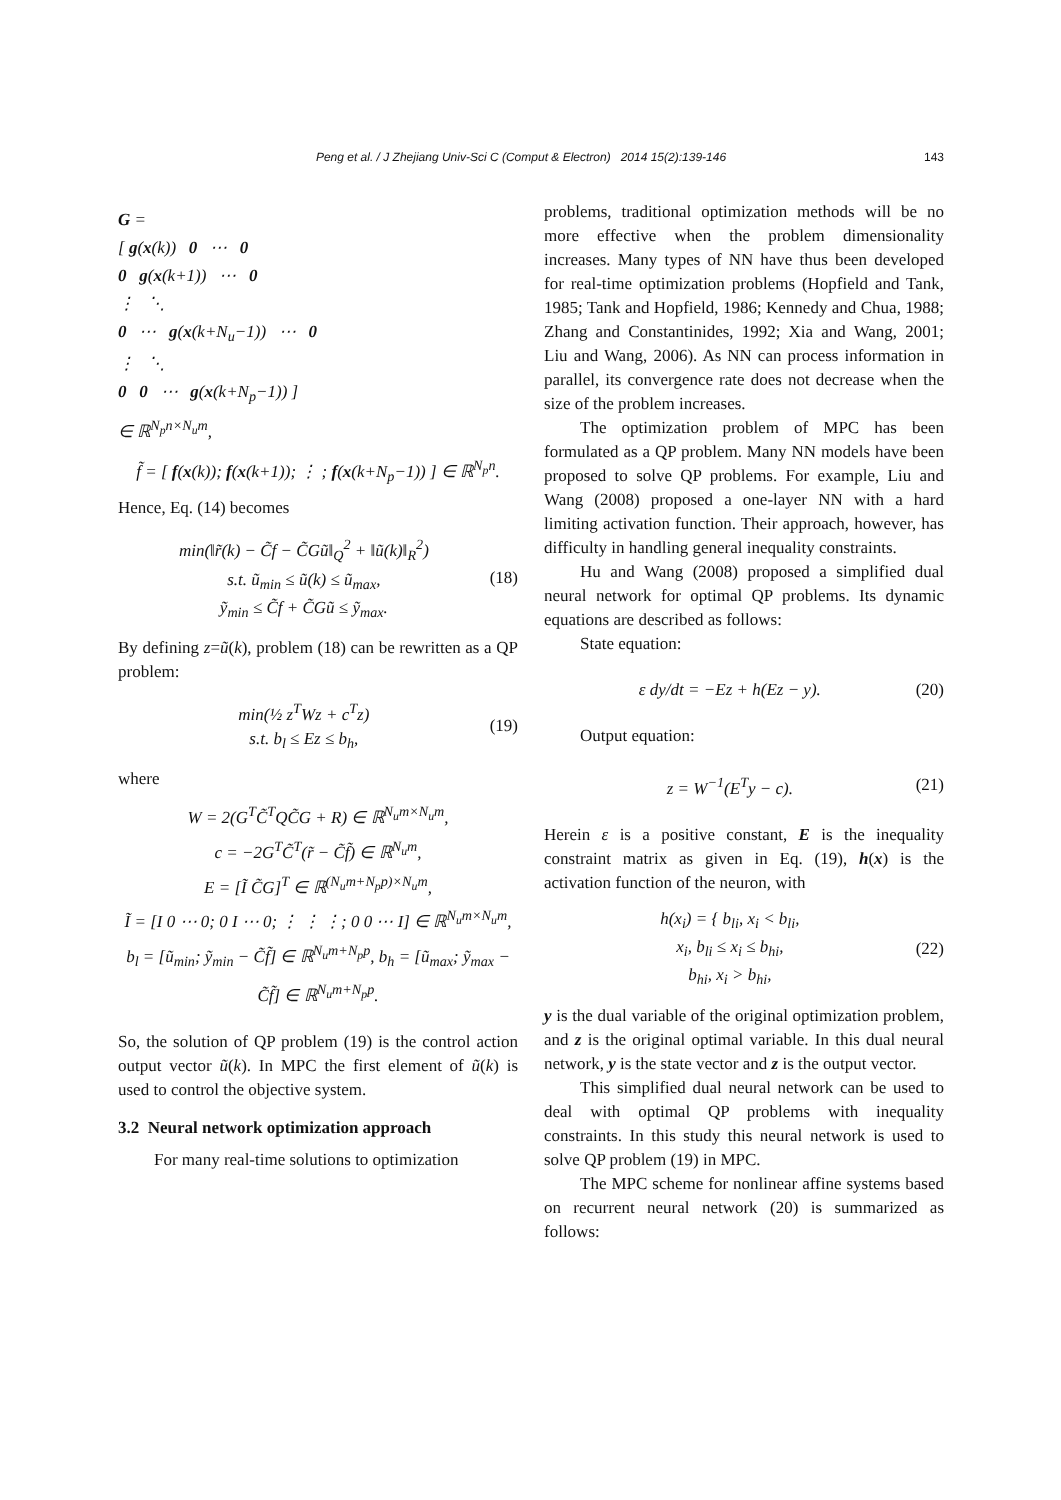Peng et al. / J Zhejiang Univ-Sci C (Comput & Electron) 2014 15(2):139-146 143
G =
[ g(x(k)) 0 ⋯ 0
0 g(x(k+1)) ⋯ 0
⋮ ⋱
0 ⋯ g(x(k+N<sub>u</sub>−1)) ⋯ 0
⋮ ⋱
0 0 ⋯ g(x(k+N<sub>p</sub>−1)) ]
∈ ℝ<sup>N<sub>p</sub>n×N<sub>u</sub>m</sup>,
f̃ = [ f(x(k)); f(x(k+1)); ⋮ ; f(x(k+N<sub>p</sub>−1)) ] ∈ ℝ<sup>N<sub>p</sub>n</sup>.
Hence, Eq. (14) becomes
min(‖r̃(k) − C̃f − C̃Gũ‖<sub>Q</sub><sup>2</sup> + ‖ũ(k)‖<sub>R</sub><sup>2</sup>)
s.t. ũ<sub>min</sub> ≤ ũ(k) ≤ ũ<sub>max</sub>,
ỹ<sub>min</sub> ≤ C̃f + C̃Gũ ≤ ỹ<sub>max</sub>. (18)
By defining z=ũ(k), problem (18) can be rewritten as a QP problem:
min(½ z<sup>T</sup>Wz + c<sup>T</sup>z)
s.t. b<sub>l</sub> ≤ Ez ≤ b<sub>h</sub>, (19)
where
W = 2(G<sup>T</sup>C̃<sup>T</sup>QC̃G + R) ∈ ℝ<sup>N<sub>u</sub>m×N<sub>u</sub>m</sup>,
c = −2G<sup>T</sup>C̃<sup>T</sup>(r̃ − C̃f̃) ∈ ℝ<sup>N<sub>u</sub>m</sup>,
E = [Ĩ C̃G]<sup>T</sup> ∈ ℝ<sup>(N<sub>u</sub>m+N<sub>p</sub>p)×N<sub>u</sub>m</sup>,
Ĩ = [I 0 ⋯ 0; 0 I ⋯ 0; ⋮ ⋮ ⋮; 0 0 ⋯ I] ∈ ℝ<sup>N<sub>u</sub>m×N<sub>u</sub>m</sup>,
b<sub>l</sub> = [ũ<sub>min</sub>; ỹ<sub>min</sub> − C̃f̃] ∈ ℝ<sup>N<sub>u</sub>m+N<sub>p</sub>p</sup>, b<sub>h</sub> = [ũ<sub>max</sub>; ỹ<sub>max</sub> − C̃f̃] ∈ ℝ<sup>N<sub>u</sub>m+N<sub>p</sub>p</sup>.
So, the solution of QP problem (19) is the control action output vector ũ(k). In MPC the first element of ũ(k) is used to control the objective system.
3.2 Neural network optimization approach
For many real-time solutions to optimization
problems, traditional optimization methods will be no more effective when the problem dimensionality increases. Many types of NN have thus been developed for real-time optimization problems (Hopfield and Tank, 1985; Tank and Hopfield, 1986; Kennedy and Chua, 1988; Zhang and Constantinides, 1992; Xia and Wang, 2001; Liu and Wang, 2006). As NN can process information in parallel, its convergence rate does not decrease when the size of the problem increases.
The optimization problem of MPC has been formulated as a QP problem. Many NN models have been proposed to solve QP problems. For example, Liu and Wang (2008) proposed a one-layer NN with a hard limiting activation function. Their approach, however, has difficulty in handling general inequality constraints.
Hu and Wang (2008) proposed a simplified dual neural network for optimal QP problems. Its dynamic equations are described as follows:
State equation:
ε dy/dt = −Ez + h(Ez − y). (20)
Output equation:
z = W<sup>−1</sup>(E<sup>T</sup>y − c). (21)
Herein ε is a positive constant, E is the inequality constraint matrix as given in Eq. (19), h(x) is the activation function of the neuron, with
h(x<sub>i</sub>) = { b<sub>li</sub>, x<sub>i</sub> < b<sub>li</sub>,
x<sub>i</sub>, b<sub>li</sub> ≤ x<sub>i</sub> ≤ b<sub>hi</sub>,
b<sub>hi</sub>, x<sub>i</sub> > b<sub>hi</sub>, (22)
y is the dual variable of the original optimization problem, and z is the original optimal variable. In this dual neural network, y is the state vector and z is the output vector.
This simplified dual neural network can be used to deal with optimal QP problems with inequality constraints. In this study this neural network is used to solve QP problem (19) in MPC.
The MPC scheme for nonlinear affine systems based on recurrent neural network (20) is summarized as follows: